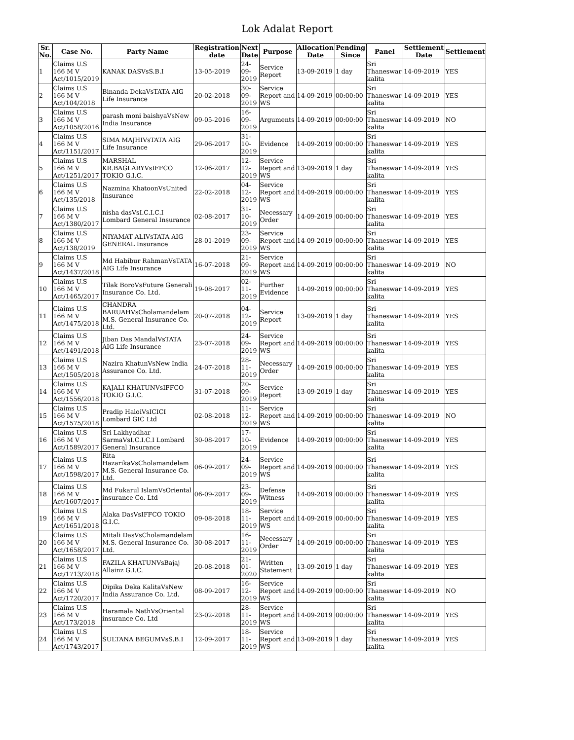Lok Adalat Report
| Sr. No. | Case No. | Party Name | Registration date | Next Date | Purpose | Allocation Date | Pending Since | Panel | Settlement Date | Settlement |
| --- | --- | --- | --- | --- | --- | --- | --- | --- | --- | --- |
| 1 | Claims U.S 166 M V Act/1015/2019 | KANAK DASVsS.B.I | 13-05-2019 | 24-09-2019 | Service Report | 13-09-2019 | 1 day | Sri Thaneswar kalita | 14-09-2019 | YES |
| 2 | Claims U.S 166 M V Act/104/2018 | Binanda DekaVsTATA AIG Life Insurance | 20-02-2018 | 30-09-2019 | Service Report and WS | 14-09-2019 | 00:00:00 | Sri Thaneswar kalita | 14-09-2019 | YES |
| 3 | Claims U.S 166 M V Act/1058/2016 | parash moni baishyaVsNew India Insurance | 09-05-2016 | 16-09-2019 | Arguments | 14-09-2019 | 00:00:00 | Sri Thaneswar kalita | 14-09-2019 | NO |
| 4 | Claims U.S 166 M V Act/1151/2017 | SIMA MAJHIVsTATA AIG Life Insurance | 29-06-2017 | 31-10-2019 | Evidence | 14-09-2019 | 00:00:00 | Sri Thaneswar kalita | 14-09-2019 | YES |
| 5 | Claims U.S 166 M V Act/1251/2017 | MARSHAL KR.BAGLARYVsIFFCO TOKIO G.I.C. | 12-06-2017 | 12-12-2019 | Service Report and WS | 13-09-2019 | 1 day | Sri Thaneswar kalita | 14-09-2019 | YES |
| 6 | Claims U.S 166 M V Act/135/2018 | Nazmina KhatoonVsUnited Insurance | 22-02-2018 | 04-12-2019 | Service Report and WS | 14-09-2019 | 00:00:00 | Sri Thaneswar kalita | 14-09-2019 | YES |
| 7 | Claims U.S 166 M V Act/1380/2017 | nisha dasVsI.C.I.C.I Lombard General Insurance | 02-08-2017 | 31-10-2019 | Necessary Order | 14-09-2019 | 00:00:00 | Sri Thaneswar kalita | 14-09-2019 | YES |
| 8 | Claims U.S 166 M V Act/138/2019 | NIYAMAT ALIVsTATA AIG GENERAL Insurance | 28-01-2019 | 23-09-2019 | Service Report and WS | 14-09-2019 | 00:00:00 | Sri Thaneswar kalita | 14-09-2019 | YES |
| 9 | Claims U.S 166 M V Act/1437/2018 | Md Habibur RahmanVsTATA AIG Life Insurance | 16-07-2018 | 21-09-2019 | Service Report and WS | 14-09-2019 | 00:00:00 | Sri Thaneswar kalita | 14-09-2019 | NO |
| 10 | Claims U.S 166 M V Act/1465/2017 | Tilak BoroVsFuture Generali Insurance Co. Ltd. | 19-08-2017 | 02-11-2019 | Further Evidence | 14-09-2019 | 00:00:00 | Sri Thaneswar kalita | 14-09-2019 | YES |
| 11 | Claims U.S 166 M V Act/1475/2018 | CHANDRA BARUAHVsCholamandelam M.S. General Insurance Co. Ltd. | 20-07-2018 | 04-12-2019 | Service Report | 13-09-2019 | 1 day | Sri Thaneswar kalita | 14-09-2019 | YES |
| 12 | Claims U.S 166 M V Act/1491/2018 | Jiban Das MandalVsTATA AIG Life Insurance | 23-07-2018 | 24-09-2019 | Service Report and WS | 14-09-2019 | 00:00:00 | Sri Thaneswar kalita | 14-09-2019 | YES |
| 13 | Claims U.S 166 M V Act/1505/2018 | Nazira KhatunVsNew India Assurance Co. Ltd. | 24-07-2018 | 28-11-2019 | Necessary Order | 14-09-2019 | 00:00:00 | Sri Thaneswar kalita | 14-09-2019 | YES |
| 14 | Claims U.S 166 M V Act/1556/2018 | KAJALI KHATUNVsIFFCO TOKIO G.I.C. | 31-07-2018 | 20-09-2019 | Service Report | 13-09-2019 | 1 day | Sri Thaneswar kalita | 14-09-2019 | YES |
| 15 | Claims U.S 166 M V Act/1575/2018 | Pradip HaloiVsICICI Lombard GIC Ltd | 02-08-2018 | 11-12-2019 | Service Report and WS | 14-09-2019 | 00:00:00 | Sri Thaneswar kalita | 14-09-2019 | NO |
| 16 | Claims U.S 166 M V Act/1589/2017 | Sri Lakhyadhar SarmaVsI.C.I.C.I Lombard General Insurance | 30-08-2017 | 17-10-2019 | Evidence | 14-09-2019 | 00:00:00 | Sri Thaneswar kalita | 14-09-2019 | YES |
| 17 | Claims U.S 166 M V Act/1598/2017 | Rita HazarikaVsCholamandelam M.S. General Insurance Co. Ltd. | 06-09-2017 | 24-09-2019 | Service Report and WS | 14-09-2019 | 00:00:00 | Sri Thaneswar kalita | 14-09-2019 | YES |
| 18 | Claims U.S 166 M V Act/1607/2017 | Md Fukarul IslamVsOriental insurance Co. Ltd | 06-09-2017 | 23-09-2019 | Defense Witness | 14-09-2019 | 00:00:00 | Sri Thaneswar kalita | 14-09-2019 | YES |
| 19 | Claims U.S 166 M V Act/1651/2018 | Alaka DasVsIFFCO TOKIO G.I.C. | 09-08-2018 | 18-11-2019 | Service Report and WS | 14-09-2019 | 00:00:00 | Sri Thaneswar kalita | 14-09-2019 | YES |
| 20 | Claims U.S 166 M V Act/1658/2017 | Mitali DasVsCholamandelam M.S. General Insurance Co. Ltd. | 30-08-2017 | 16-11-2019 | Necessary Order | 14-09-2019 | 00:00:00 | Sri Thaneswar kalita | 14-09-2019 | YES |
| 21 | Claims U.S 166 M V Act/1713/2018 | FAZILA KHATUNVsBajaj Allainz G.I.C. | 20-08-2018 | 21-01-2020 | Written Statement | 13-09-2019 | 1 day | Sri Thaneswar kalita | 14-09-2019 | YES |
| 22 | Claims U.S 166 M V Act/1720/2017 | Dipika Deka KalitaVsNew India Assurance Co. Ltd. | 08-09-2017 | 16-12-2019 | Service Report and WS | 14-09-2019 | 00:00:00 | Sri Thaneswar kalita | 14-09-2019 | NO |
| 23 | Claims U.S 166 M V Act/173/2018 | Haramala NathVsOriental insurance Co. Ltd | 23-02-2018 | 28-11-2019 | Service Report and WS | 14-09-2019 | 00:00:00 | Sri Thaneswar kalita | 14-09-2019 | YES |
| 24 | Claims U.S 166 M V Act/1743/2017 | SULTANA BEGUMVsS.B.I | 12-09-2017 | 18-11-2019 | Service Report and WS | 13-09-2019 | 1 day | Sri Thaneswar kalita | 14-09-2019 | YES |